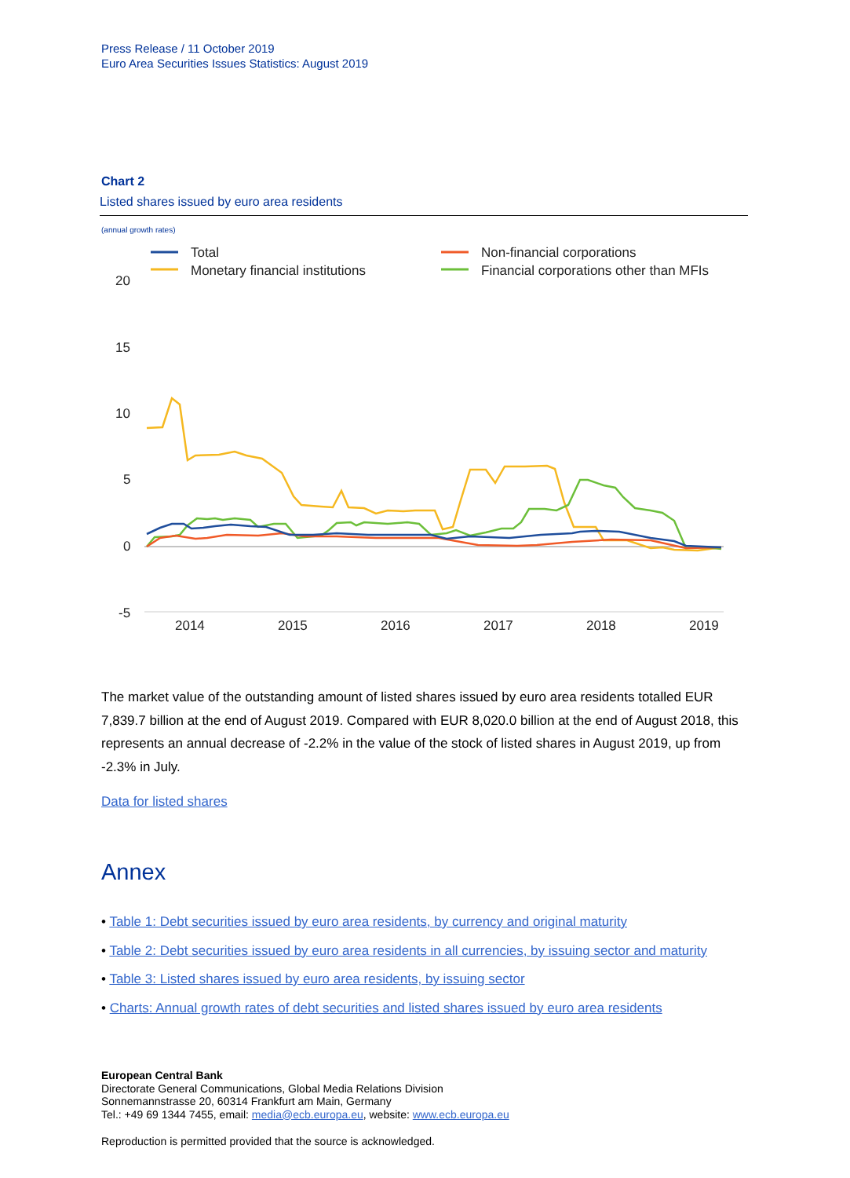Press Release / 11 October 2019
Euro Area Securities Issues Statistics: August 2019
Chart 2
Listed shares issued by euro area residents
(annual growth rates)
Total
Monetary financial institutions
Non-financial corporations
Financial corporations other than MFIs
20
15
10
5
0
-5
2014
2015
2016
2017
2018
2019
The market value of the outstanding amount of listed shares issued by euro area residents totalled EUR 7,839.7 billion at the end of August 2019. Compared with EUR 8,020.0 billion at the end of August 2018, this represents an annual decrease of -2.2% in the value of the stock of listed shares in August 2019, up from -2.3% in July.
Data for listed shares
Annex
• Table 1: Debt securities issued by euro area residents, by currency and original maturity
• Table 2: Debt securities issued by euro area residents in all currencies, by issuing sector and maturity
• Table 3: Listed shares issued by euro area residents, by issuing sector
• Charts: Annual growth rates of debt securities and listed shares issued by euro area residents
European Central Bank
Directorate General Communications, Global Media Relations Division
Sonnemannstrasse 20, 60314 Frankfurt am Main, Germany
Tel.: +49 69 1344 7455, email: media@ecb.europa.eu, website: www.ecb.europa.eu
Reproduction is permitted provided that the source is acknowledged.